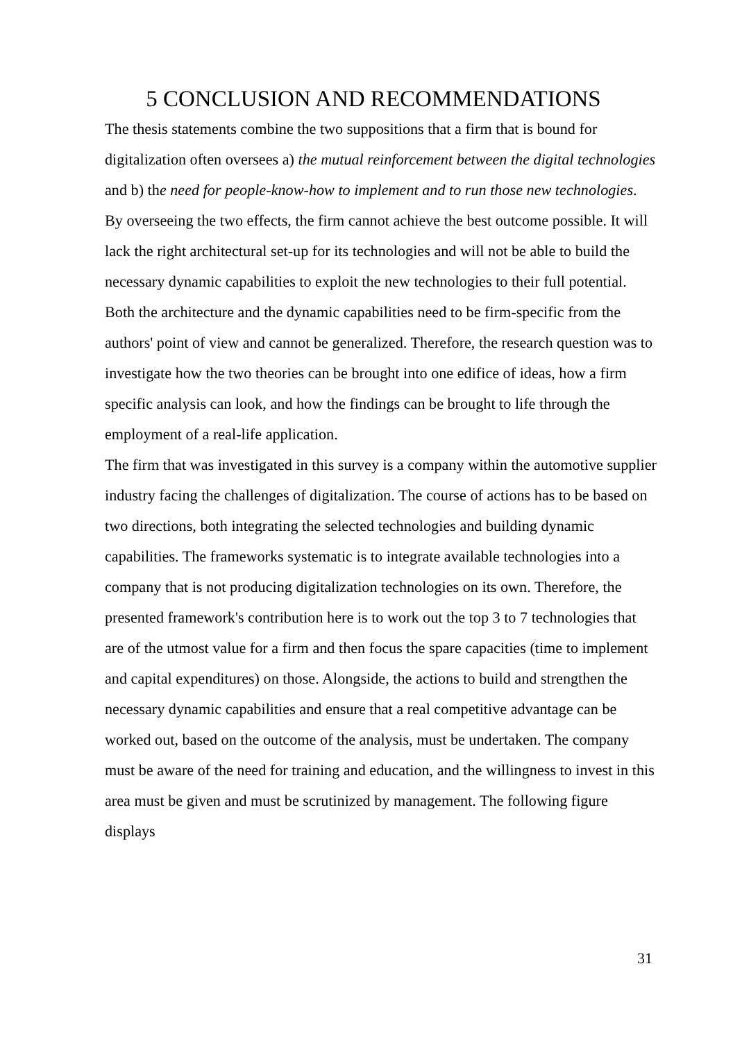5 CONCLUSION AND RECOMMENDATIONS
The thesis statements combine the two suppositions that a firm that is bound for digitalization often oversees a) the mutual reinforcement between the digital technologies and b) the need for people-know-how to implement and to run those new technologies. By overseeing the two effects, the firm cannot achieve the best outcome possible. It will lack the right architectural set-up for its technologies and will not be able to build the necessary dynamic capabilities to exploit the new technologies to their full potential. Both the architecture and the dynamic capabilities need to be firm-specific from the authors' point of view and cannot be generalized. Therefore, the research question was to investigate how the two theories can be brought into one edifice of ideas, how a firm specific analysis can look, and how the findings can be brought to life through the employment of a real-life application.
The firm that was investigated in this survey is a company within the automotive supplier industry facing the challenges of digitalization. The course of actions has to be based on two directions, both integrating the selected technologies and building dynamic capabilities. The frameworks systematic is to integrate available technologies into a company that is not producing digitalization technologies on its own. Therefore, the presented framework's contribution here is to work out the top 3 to 7 technologies that are of the utmost value for a firm and then focus the spare capacities (time to implement and capital expenditures) on those. Alongside, the actions to build and strengthen the necessary dynamic capabilities and ensure that a real competitive advantage can be worked out, based on the outcome of the analysis, must be undertaken. The company must be aware of the need for training and education, and the willingness to invest in this area must be given and must be scrutinized by management. The following figure displays
31